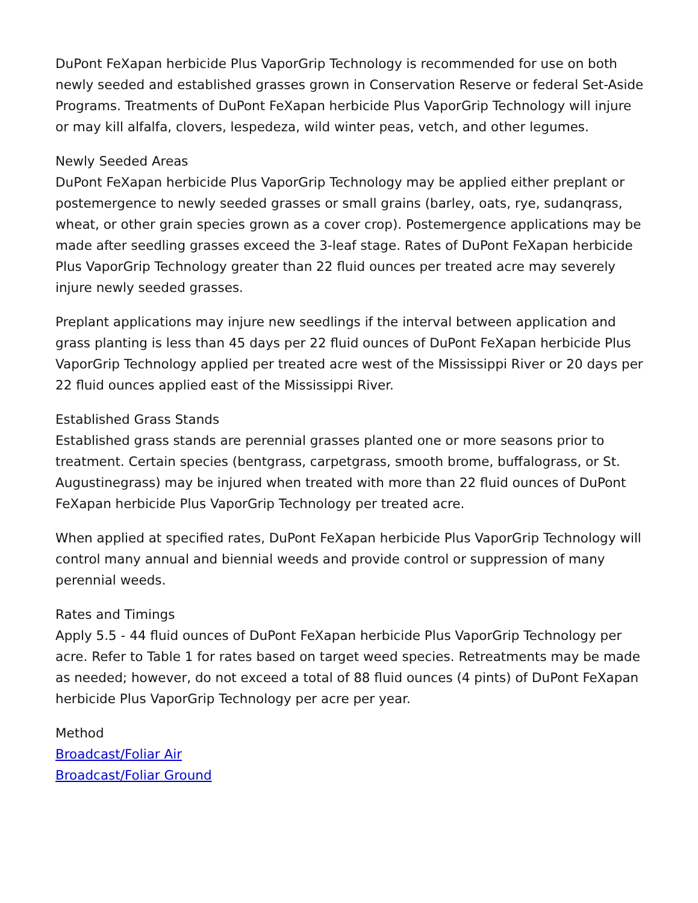DuPont FeXapan herbicide Plus VaporGrip Technology is recommended for use on both newly seeded and established grasses grown in Conservation Reserve or federal Set-Aside Programs. Treatments of DuPont FeXapan herbicide Plus VaporGrip Technology will injure or may kill alfalfa, clovers, lespedeza, wild winter peas, vetch, and other legumes.
Newly Seeded Areas
DuPont FeXapan herbicide Plus VaporGrip Technology may be applied either preplant or postemergence to newly seeded grasses or small grains (barley, oats, rye, sudanqrass, wheat, or other grain species grown as a cover crop). Postemergence applications may be made after seedling grasses exceed the 3-leaf stage. Rates of DuPont FeXapan herbicide Plus VaporGrip Technology greater than 22 fluid ounces per treated acre may severely injure newly seeded grasses.
Preplant applications may injure new seedlings if the interval between application and grass planting is less than 45 days per 22 fluid ounces of DuPont FeXapan herbicide Plus VaporGrip Technology applied per treated acre west of the Mississippi River or 20 days per 22 fluid ounces applied east of the Mississippi River.
Established Grass Stands
Established grass stands are perennial grasses planted one or more seasons prior to treatment. Certain species (bentgrass, carpetgrass, smooth brome, buffalograss, or St. Augustinegrass) may be injured when treated with more than 22 fluid ounces of DuPont FeXapan herbicide Plus VaporGrip Technology per treated acre.
When applied at specified rates, DuPont FeXapan herbicide Plus VaporGrip Technology will control many annual and biennial weeds and provide control or suppression of many perennial weeds.
Rates and Timings
Apply 5.5 - 44 fluid ounces of DuPont FeXapan herbicide Plus VaporGrip Technology per acre. Refer to Table 1 for rates based on target weed species. Retreatments may be made as needed; however, do not exceed a total of 88 fluid ounces (4 pints) of DuPont FeXapan herbicide Plus VaporGrip Technology per acre per year.
Method
Broadcast/Foliar Air
Broadcast/Foliar Ground